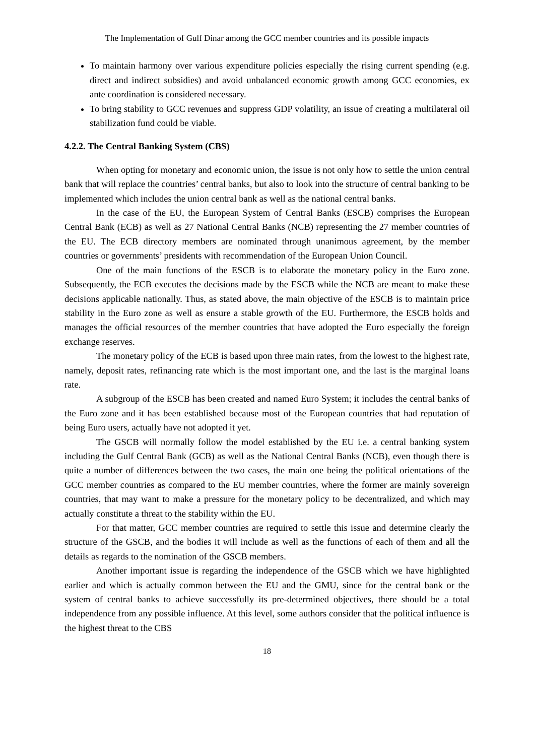The Implementation of Gulf Dinar among the GCC member countries and its possible impacts
To maintain harmony over various expenditure policies especially the rising current spending (e.g. direct and indirect subsidies) and avoid unbalanced economic growth among GCC economies, ex ante coordination is considered necessary.
To bring stability to GCC revenues and suppress GDP volatility, an issue of creating a multilateral oil stabilization fund could be viable.
4.2.2. The Central Banking System (CBS)
When opting for monetary and economic union, the issue is not only how to settle the union central bank that will replace the countries’ central banks, but also to look into the structure of central banking to be implemented which includes the union central bank as well as the national central banks.
In the case of the EU, the European System of Central Banks (ESCB) comprises the European Central Bank (ECB) as well as 27 National Central Banks (NCB) representing the 27 member countries of the EU. The ECB directory members are nominated through unanimous agreement, by the member countries or governments’ presidents with recommendation of the European Union Council.
One of the main functions of the ESCB is to elaborate the monetary policy in the Euro zone. Subsequently, the ECB executes the decisions made by the ESCB while the NCB are meant to make these decisions applicable nationally. Thus, as stated above, the main objective of the ESCB is to maintain price stability in the Euro zone as well as ensure a stable growth of the EU. Furthermore, the ESCB holds and manages the official resources of the member countries that have adopted the Euro especially the foreign exchange reserves.
The monetary policy of the ECB is based upon three main rates, from the lowest to the highest rate, namely, deposit rates, refinancing rate which is the most important one, and the last is the marginal loans rate.
A subgroup of the ESCB has been created and named Euro System; it includes the central banks of the Euro zone and it has been established because most of the European countries that had reputation of being Euro users, actually have not adopted it yet.
The GSCB will normally follow the model established by the EU i.e. a central banking system including the Gulf Central Bank (GCB) as well as the National Central Banks (NCB), even though there is quite a number of differences between the two cases, the main one being the political orientations of the GCC member countries as compared to the EU member countries, where the former are mainly sovereign countries, that may want to make a pressure for the monetary policy to be decentralized, and which may actually constitute a threat to the stability within the EU.
For that matter, GCC member countries are required to settle this issue and determine clearly the structure of the GSCB, and the bodies it will include as well as the functions of each of them and all the details as regards to the nomination of the GSCB members.
Another important issue is regarding the independence of the GSCB which we have highlighted earlier and which is actually common between the EU and the GMU, since for the central bank or the system of central banks to achieve successfully its pre-determined objectives, there should be a total independence from any possible influence. At this level, some authors consider that the political influence is the highest threat to the CBS
18